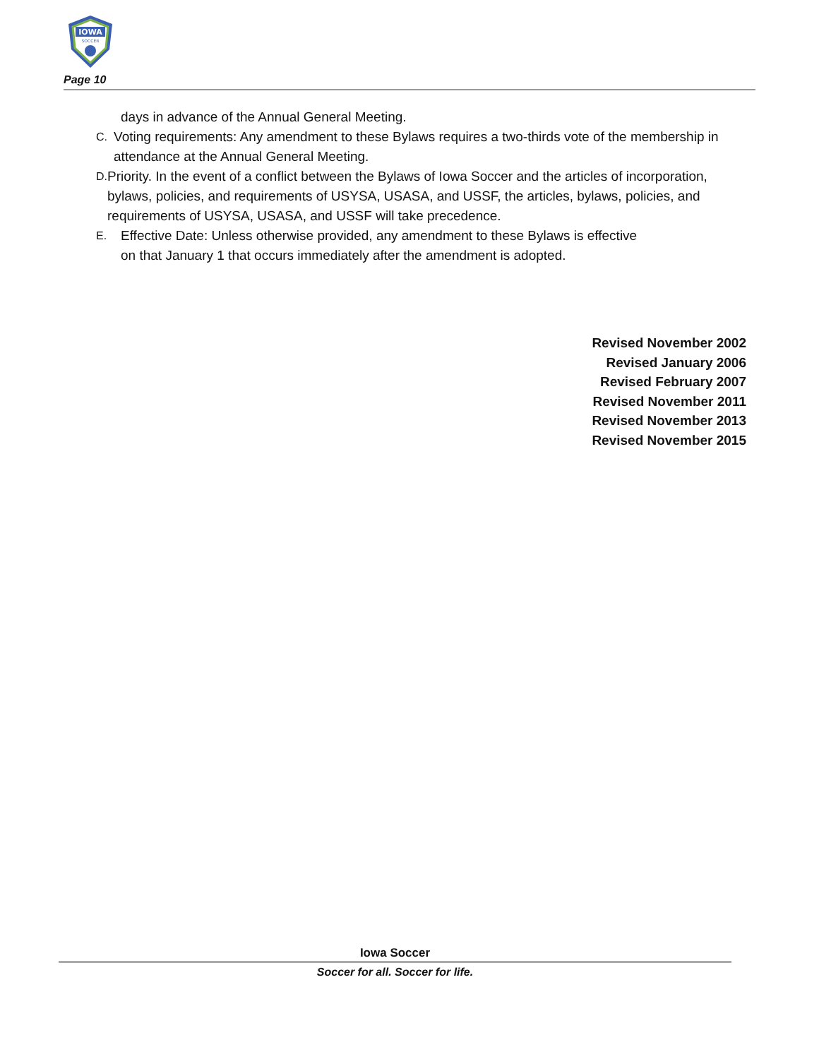IOWA
SOCCER
Page 10
days in advance of the Annual General Meeting.
C. Voting requirements: Any amendment to these Bylaws requires a two-thirds vote of the membership in attendance at the Annual General Meeting.
D. Priority. In the event of a conflict between the Bylaws of Iowa Soccer and the articles of incorporation, bylaws, policies, and requirements of USYSA, USASA, and USSF, the articles, bylaws, policies, and requirements of USYSA, USASA, and USSF will take precedence.
E. Effective Date: Unless otherwise provided, any amendment to these Bylaws is effective
on that January 1 that occurs immediately after the amendment is adopted.
Revised November 2002
Revised January 2006
Revised February 2007
Revised November 2011
Revised November 2013
Revised November 2015
Iowa Soccer
Soccer for all. Soccer for life.